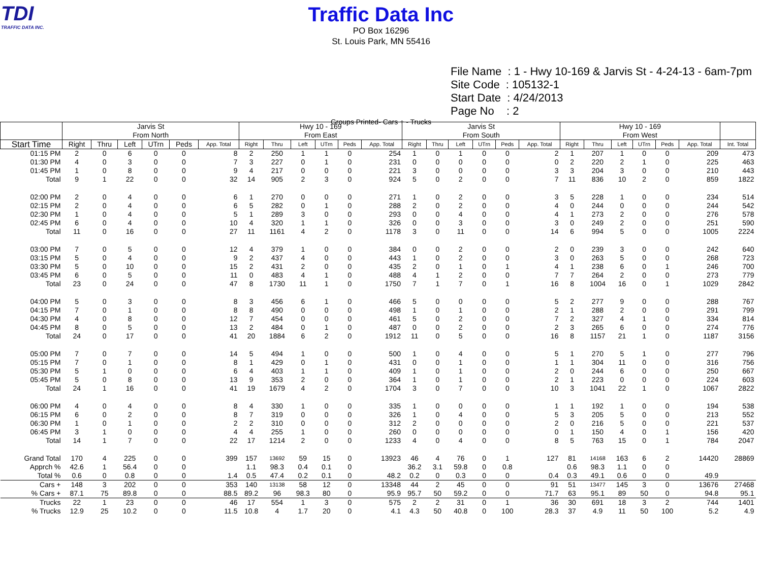TDI
TRAFFIC DATA INC.
Traffic Data Inc
PO Box 16296
St. Louis Park, MN 55416
File Name : 1 - Hwy 10-169 & Jarvis St - 4-24-13 - 6am-7pm
Site Code : 105132-1
Start Date : 4/24/2013
Page No : 2
Groups Printed- Cars + - Trucks
| | Jarvis St From North | | | | | | Hwy 10 - 169 From East | | | | | | Jarvis St From South | | | | | | Hwy 10 - 169 From West | | | | | | |
| --- | --- | --- | --- | --- | --- | --- | --- | --- | --- | --- | --- | --- | --- | --- | --- | --- | --- | --- | --- | --- | --- | --- | --- | --- | --- |
| Start Time | Right | Thru | Left | UTrn | Peds | App. Total | Right | Thru | Left | UTrn | Peds | App. Total | Right | Thru | Left | UTrn | Peds | App. Total | Right | Thru | Left | UTrn | Peds | App. Total | Int. Total |
| 01:15 PM | 2 | 0 | 6 | 0 | 0 | 8 | 2 | 250 | 1 | 1 | 0 | 254 | 1 | 0 | 1 | 0 | 0 | 2 | 1 | 207 | 1 | 0 | 0 | 209 | 473 |
| 01:30 PM | 4 | 0 | 3 | 0 | 0 | 7 | 3 | 227 | 0 | 1 | 0 | 231 | 0 | 0 | 0 | 0 | 0 | 0 | 2 | 220 | 2 | 1 | 0 | 225 | 463 |
| 01:45 PM | 1 | 0 | 8 | 0 | 0 | 9 | 4 | 217 | 0 | 0 | 0 | 221 | 3 | 0 | 0 | 0 | 0 | 3 | 3 | 204 | 3 | 0 | 0 | 210 | 443 |
| Total | 9 | 1 | 22 | 0 | 0 | 32 | 14 | 905 | 2 | 3 | 0 | 924 | 5 | 0 | 2 | 0 | 0 | 7 | 11 | 836 | 10 | 2 | 0 | 859 | 1822 |
| 02:00 PM | 2 | 0 | 4 | 0 | 0 | 6 | 1 | 270 | 0 | 0 | 0 | 271 | 1 | 0 | 2 | 0 | 0 | 3 | 5 | 228 | 1 | 0 | 0 | 234 | 514 |
| 02:15 PM | 2 | 0 | 4 | 0 | 0 | 6 | 5 | 282 | 0 | 1 | 0 | 288 | 2 | 0 | 2 | 0 | 0 | 4 | 0 | 244 | 0 | 0 | 0 | 244 | 542 |
| 02:30 PM | 1 | 0 | 4 | 0 | 0 | 5 | 1 | 289 | 3 | 0 | 0 | 293 | 0 | 0 | 4 | 0 | 0 | 4 | 1 | 273 | 2 | 0 | 0 | 276 | 578 |
| 02:45 PM | 6 | 0 | 4 | 0 | 0 | 10 | 4 | 320 | 1 | 1 | 0 | 326 | 0 | 0 | 3 | 0 | 0 | 3 | 0 | 249 | 2 | 0 | 0 | 251 | 590 |
| Total | 11 | 0 | 16 | 0 | 0 | 27 | 11 | 1161 | 4 | 2 | 0 | 1178 | 3 | 0 | 11 | 0 | 0 | 14 | 6 | 994 | 5 | 0 | 0 | 1005 | 2224 |
| 03:00 PM | 7 | 0 | 5 | 0 | 0 | 12 | 4 | 379 | 1 | 0 | 0 | 384 | 0 | 0 | 2 | 0 | 0 | 2 | 0 | 239 | 3 | 0 | 0 | 242 | 640 |
| 03:15 PM | 5 | 0 | 4 | 0 | 0 | 9 | 2 | 437 | 4 | 0 | 0 | 443 | 1 | 0 | 2 | 0 | 0 | 3 | 0 | 263 | 5 | 0 | 0 | 268 | 723 |
| 03:30 PM | 5 | 0 | 10 | 0 | 0 | 15 | 2 | 431 | 2 | 0 | 0 | 435 | 2 | 0 | 1 | 0 | 1 | 4 | 1 | 238 | 6 | 0 | 1 | 246 | 700 |
| 03:45 PM | 6 | 0 | 5 | 0 | 0 | 11 | 0 | 483 | 4 | 1 | 0 | 488 | 4 | 1 | 2 | 0 | 0 | 7 | 7 | 264 | 2 | 0 | 0 | 273 | 779 |
| Total | 23 | 0 | 24 | 0 | 0 | 47 | 8 | 1730 | 11 | 1 | 0 | 1750 | 7 | 1 | 7 | 0 | 1 | 16 | 8 | 1004 | 16 | 0 | 1 | 1029 | 2842 |
| 04:00 PM | 5 | 0 | 3 | 0 | 0 | 8 | 3 | 456 | 6 | 1 | 0 | 466 | 5 | 0 | 0 | 0 | 0 | 5 | 2 | 277 | 9 | 0 | 0 | 288 | 767 |
| 04:15 PM | 7 | 0 | 1 | 0 | 0 | 8 | 8 | 490 | 0 | 0 | 0 | 498 | 1 | 0 | 1 | 0 | 0 | 2 | 1 | 288 | 2 | 0 | 0 | 291 | 799 |
| 04:30 PM | 4 | 0 | 8 | 0 | 0 | 12 | 7 | 454 | 0 | 0 | 0 | 461 | 5 | 0 | 2 | 0 | 0 | 7 | 2 | 327 | 4 | 1 | 0 | 334 | 814 |
| 04:45 PM | 8 | 0 | 5 | 0 | 0 | 13 | 2 | 484 | 0 | 1 | 0 | 487 | 0 | 0 | 2 | 0 | 0 | 2 | 3 | 265 | 6 | 0 | 0 | 274 | 776 |
| Total | 24 | 0 | 17 | 0 | 0 | 41 | 20 | 1884 | 6 | 2 | 0 | 1912 | 11 | 0 | 5 | 0 | 0 | 16 | 8 | 1157 | 21 | 1 | 0 | 1187 | 3156 |
| 05:00 PM | 7 | 0 | 7 | 0 | 0 | 14 | 5 | 494 | 1 | 0 | 0 | 500 | 1 | 0 | 4 | 0 | 0 | 5 | 1 | 270 | 5 | 1 | 0 | 277 | 796 |
| 05:15 PM | 7 | 0 | 1 | 0 | 0 | 8 | 1 | 429 | 0 | 1 | 0 | 431 | 0 | 0 | 1 | 0 | 0 | 1 | 1 | 304 | 11 | 0 | 0 | 316 | 756 |
| 05:30 PM | 5 | 1 | 0 | 0 | 0 | 6 | 4 | 403 | 1 | 1 | 0 | 409 | 1 | 0 | 1 | 0 | 0 | 2 | 0 | 244 | 6 | 0 | 0 | 250 | 667 |
| 05:45 PM | 5 | 0 | 8 | 0 | 0 | 13 | 9 | 353 | 2 | 0 | 0 | 364 | 1 | 0 | 1 | 0 | 0 | 2 | 1 | 223 | 0 | 0 | 0 | 224 | 603 |
| Total | 24 | 1 | 16 | 0 | 0 | 41 | 19 | 1679 | 4 | 2 | 0 | 1704 | 3 | 0 | 7 | 0 | 0 | 10 | 3 | 1041 | 22 | 1 | 0 | 1067 | 2822 |
| 06:00 PM | 4 | 0 | 4 | 0 | 0 | 8 | 4 | 330 | 1 | 0 | 0 | 335 | 1 | 0 | 0 | 0 | 0 | 1 | 1 | 192 | 1 | 0 | 0 | 194 | 538 |
| 06:15 PM | 6 | 0 | 2 | 0 | 0 | 8 | 7 | 319 | 0 | 0 | 0 | 326 | 1 | 0 | 4 | 0 | 0 | 5 | 3 | 205 | 5 | 0 | 0 | 213 | 552 |
| 06:30 PM | 1 | 0 | 1 | 0 | 0 | 2 | 2 | 310 | 0 | 0 | 0 | 312 | 2 | 0 | 0 | 0 | 0 | 2 | 0 | 216 | 5 | 0 | 0 | 221 | 537 |
| 06:45 PM | 3 | 1 | 0 | 0 | 0 | 4 | 4 | 255 | 1 | 0 | 0 | 260 | 0 | 0 | 0 | 0 | 0 | 0 | 1 | 150 | 4 | 0 | 1 | 156 | 420 |
| Total | 14 | 1 | 7 | 0 | 0 | 22 | 17 | 1214 | 2 | 0 | 0 | 1233 | 4 | 0 | 4 | 0 | 0 | 8 | 5 | 763 | 15 | 0 | 1 | 784 | 2047 |
| Grand Total | 170 | 4 | 225 | 0 | 0 | 399 | 157 | 13692 | 59 | 15 | 0 | 13923 | 46 | 4 | 76 | 0 | 1 | 127 | 81 | 14168 | 163 | 6 | 2 | 14420 | 28869 |
| Apprch % | 42.6 | 1 | 56.4 | 0 | 0 | | 1.1 | 98.3 | 0.4 | 0.1 | 0 | | 36.2 | 3.1 | 59.8 | 0 | 0.8 | | 0.6 | 98.3 | 1.1 | 0 | 0 | | |
| Total % | 0.6 | 0 | 0.8 | 0 | 0 | 1.4 | 0.5 | 47.4 | 0.2 | 0.1 | 0 | 48.2 | 0.2 | 0 | 0.3 | 0 | 0 | 0.4 | 0.3 | 49.1 | 0.6 | 0 | 0 | 49.9 | |
| Cars + | 148 | 3 | 202 | 0 | 0 | 353 | 140 | 13138 | 58 | 12 | 0 | 13348 | 44 | 2 | 45 | 0 | 0 | 91 | 51 | 13477 | 145 | 3 | 0 | 13676 | 27468 |
| % Cars + | 87.1 | 75 | 89.8 | 0 | 0 | 88.5 | 89.2 | 96 | 98.3 | 80 | 0 | 95.9 | 95.7 | 50 | 59.2 | 0 | 0 | 71.7 | 63 | 95.1 | 89 | 50 | 0 | 94.8 | 95.1 |
| Trucks | 22 | 1 | 23 | 0 | 0 | 46 | 17 | 554 | 1 | 3 | 0 | 575 | 2 | 2 | 31 | 0 | 1 | 36 | 30 | 691 | 18 | 3 | 2 | 744 | 1401 |
| % Trucks | 12.9 | 25 | 10.2 | 0 | 0 | 11.5 | 10.8 | 4 | 1.7 | 20 | 0 | 4.1 | 4.3 | 50 | 40.8 | 0 | 100 | 28.3 | 37 | 4.9 | 11 | 50 | 100 | 5.2 | 4.9 |